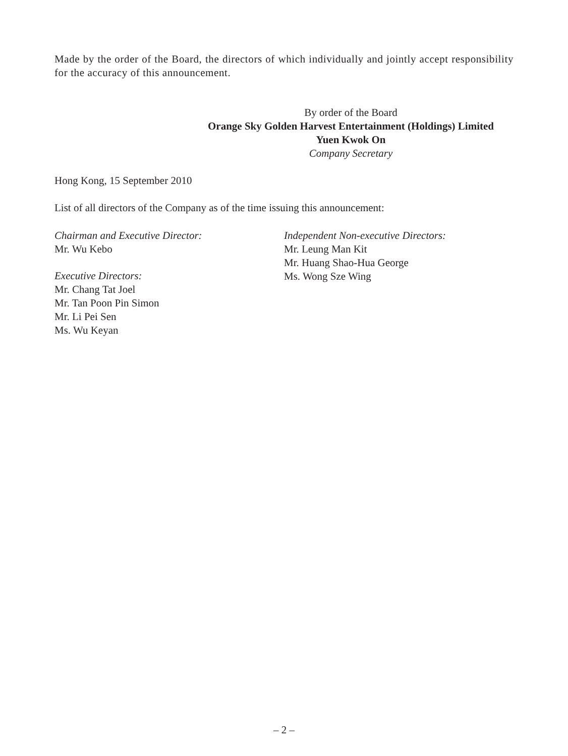Made by the order of the Board, the directors of which individually and jointly accept responsibility for the accuracy of this announcement.
By order of the Board
Orange Sky Golden Harvest Entertainment (Holdings) Limited
Yuen Kwok On
Company Secretary
Hong Kong, 15 September 2010
List of all directors of the Company as of the time issuing this announcement:
Chairman and Executive Director:
Mr. Wu Kebo
Executive Directors:
Mr. Chang Tat Joel
Mr. Tan Poon Pin Simon
Mr. Li Pei Sen
Ms. Wu Keyan
Independent Non-executive Directors:
Mr. Leung Man Kit
Mr. Huang Shao-Hua George
Ms. Wong Sze Wing
– 2 –